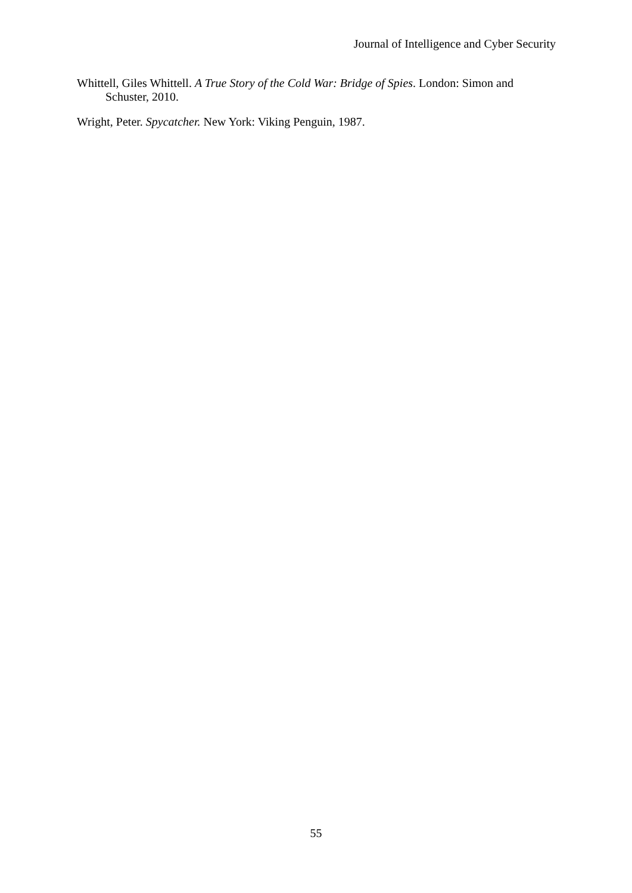Journal of Intelligence and Cyber Security
Whittell, Giles Whittell. A True Story of the Cold War: Bridge of Spies. London: Simon and Schuster, 2010.
Wright, Peter. Spycatcher. New York: Viking Penguin, 1987.
55